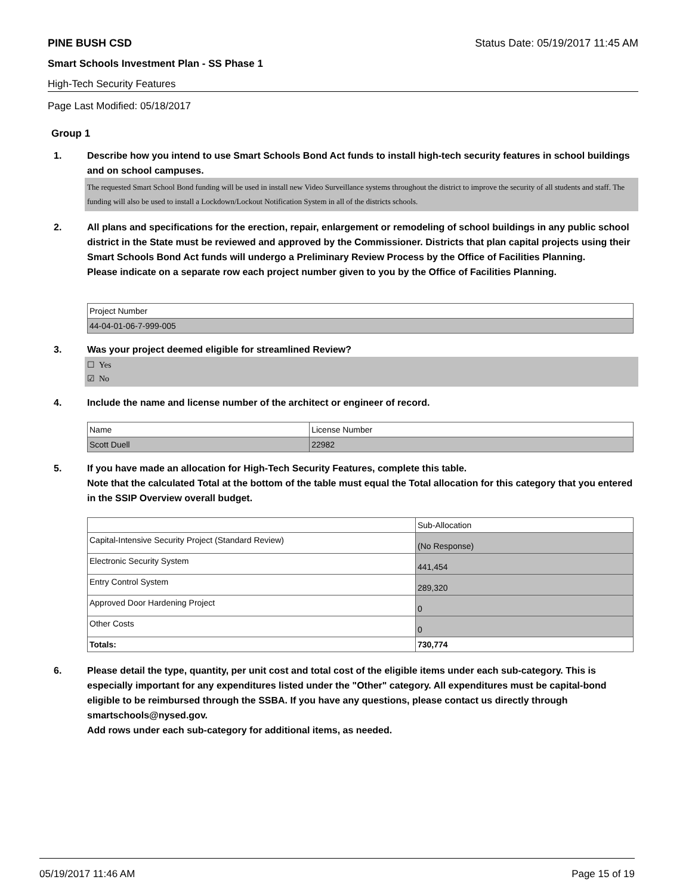PINE BUSH CSD Status Date: 05/19/2017 11:45 AM
Smart Schools Investment Plan - SS Phase 1
High-Tech Security Features
Page Last Modified: 05/18/2017
Group 1
1. Describe how you intend to use Smart Schools Bond Act funds to install high-tech security features in school buildings and on school campuses.
The requested Smart School Bond funding will be used in install new Video Surveillance systems throughout the district to improve the security of all students and staff. The funding will also be used to install a Lockdown/Lockout Notification System in all of the districts schools.
2. All plans and specifications for the erection, repair, enlargement or remodeling of school buildings in any public school district in the State must be reviewed and approved by the Commissioner. Districts that plan capital projects using their Smart Schools Bond Act funds will undergo a Preliminary Review Process by the Office of Facilities Planning.
Please indicate on a separate row each project number given to you by the Office of Facilities Planning.
| Project Number |
| 44-04-01-06-7-999-005 |
3. Was your project deemed eligible for streamlined Review?
☐ Yes
☑ No
4. Include the name and license number of the architect or engineer of record.
| Name | License Number |
| Scott Duell | 22982 |
5. If you have made an allocation for High-Tech Security Features, complete this table.
Note that the calculated Total at the bottom of the table must equal the Total allocation for this category that you entered in the SSIP Overview overall budget.
| | Sub-Allocation |
| Capital-Intensive Security Project (Standard Review) | (No Response) |
| Electronic Security System | 441,454 |
| Entry Control System | 289,320 |
| Approved Door Hardening Project | 0 |
| Other Costs | 0 |
| Totals: | 730,774 |
6. Please detail the type, quantity, per unit cost and total cost of the eligible items under each sub-category. This is especially important for any expenditures listed under the "Other" category. All expenditures must be capital-bond eligible to be reimbursed through the SSBA. If you have any questions, please contact us directly through smartschools@nysed.gov.
Add rows under each sub-category for additional items, as needed.
05/19/2017 11:46 AM Page 15 of 19